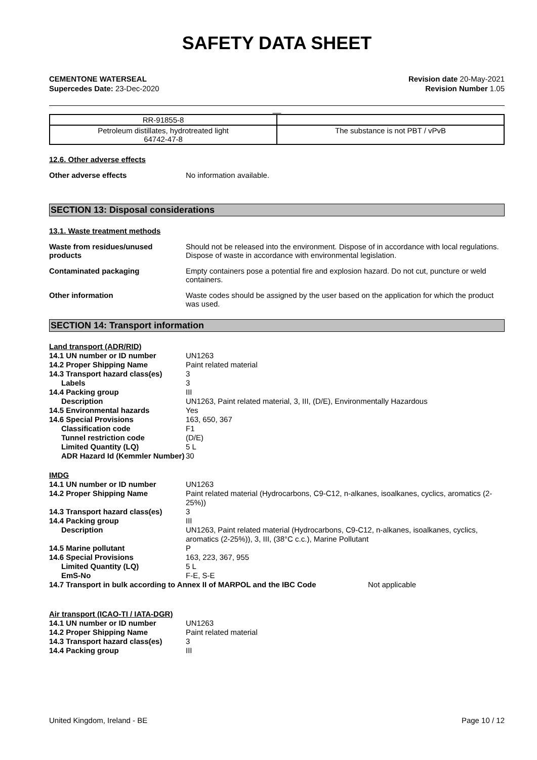SAFETY DATA SHEET
CEMENTONE WATERSEAL
Supercedes Date: 23-Dec-2020
Revision date 20-May-2021
Revision Number 1.05
__
| RR-91855-8 | |
| Petroleum distillates, hydrotreated light 64742-47-8 | The substance is not PBT / vPvB |
12.6. Other adverse effects
Other adverse effects No information available.
SECTION 13: Disposal considerations
13.1. Waste treatment methods
Waste from residues/unused products
Should not be released into the environment. Dispose of in accordance with local regulations. Dispose of waste in accordance with environmental legislation.
Contaminated packaging Empty containers pose a potential fire and explosion hazard. Do not cut, puncture or weld containers.
Other information Waste codes should be assigned by the user based on the application for which the product was used.
SECTION 14: Transport information
Land transport (ADR/RID)
14.1 UN number or ID number UN1263
14.2 Proper Shipping Name Paint related material
14.3 Transport hazard class(es) 3
Labels 3
14.4 Packing group III
Description UN1263, Paint related material, 3, III, (D/E), Environmentally Hazardous
14.5 Environmental hazards Yes
14.6 Special Provisions 163, 650, 367
Classification code F1
Tunnel restriction code (D/E)
Limited Quantity (LQ) 5 L
ADR Hazard Id (Kemmler Number) 30
IMDG
14.1 UN number or ID number UN1263
14.2 Proper Shipping Name Paint related material (Hydrocarbons, C9-C12, n-alkanes, isoalkanes, cyclics, aromatics (2-25%))
14.3 Transport hazard class(es) 3
14.4 Packing group III
Description UN1263, Paint related material (Hydrocarbons, C9-C12, n-alkanes, isoalkanes, cyclics, aromatics (2-25%)), 3, III, (38°C c.c.), Marine Pollutant
14.5 Marine pollutant P
14.6 Special Provisions 163, 223, 367, 955
Limited Quantity (LQ) 5 L
EmS-No F-E, S-E
14.7 Transport in bulk according to Annex II of MARPOL and the IBC Code Not applicable
Air transport (ICAO-TI / IATA-DGR)
14.1 UN number or ID number UN1263
14.2 Proper Shipping Name Paint related material
14.3 Transport hazard class(es) 3
14.4 Packing group III
United Kingdom, Ireland - BE Page 10 / 12